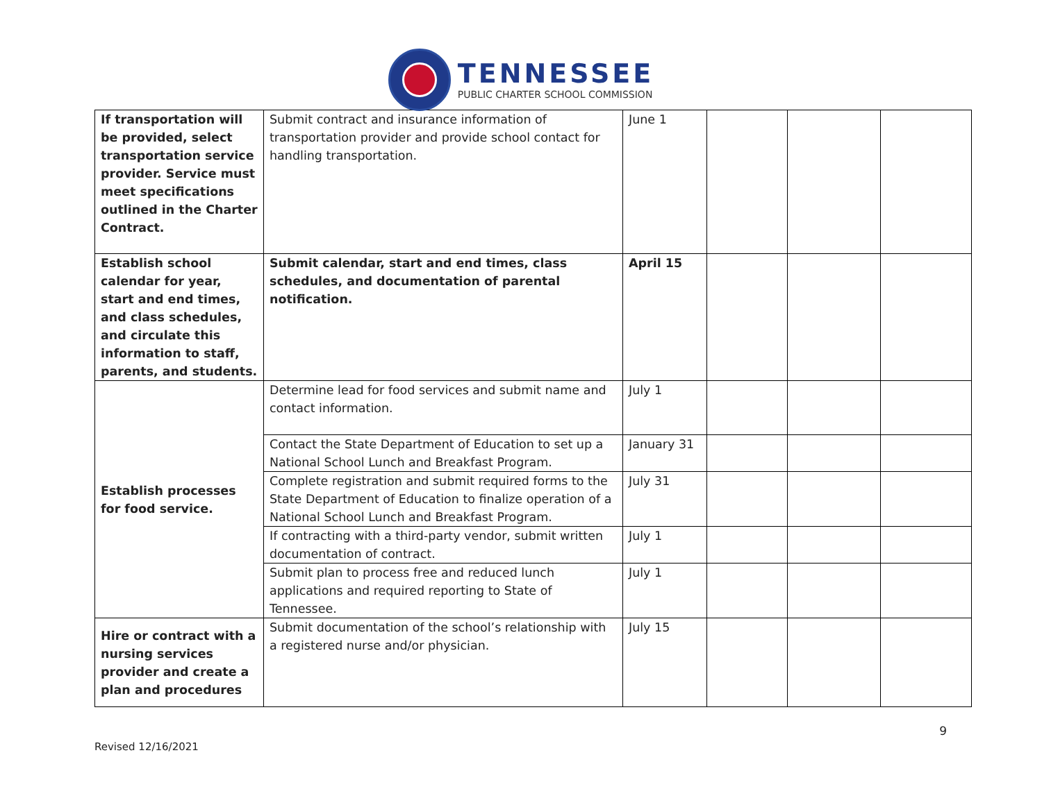TENNESSEE
PUBLIC CHARTER SCHOOL COMMISSION
| If transportation will be provided, select transportation service provider. Service must meet specifications outlined in the Charter Contract. | Submit contract and insurance information of transportation provider and provide school contact for handling transportation. | June 1 | | | |
| Establish school calendar for year, start and end times, and class schedules, and circulate this information to staff, parents, and students. | Submit calendar, start and end times, class schedules, and documentation of parental notification. | April 15 | | | |
| Establish processes for food service. | Determine lead for food services and submit name and contact information. | July 1 | | | |
| | Contact the State Department of Education to set up a National School Lunch and Breakfast Program. | January 31 | | | |
| | Complete registration and submit required forms to the State Department of Education to finalize operation of a National School Lunch and Breakfast Program. | July 31 | | | |
| | If contracting with a third-party vendor, submit written documentation of contract. | July 1 | | | |
| | Submit plan to process free and reduced lunch applications and required reporting to State of Tennessee. | July 1 | | | |
| Hire or contract with a nursing services provider and create a plan and procedures | Submit documentation of the school’s relationship with a registered nurse and/or physician. | July 15 | | | |
9
Revised 12/16/2021